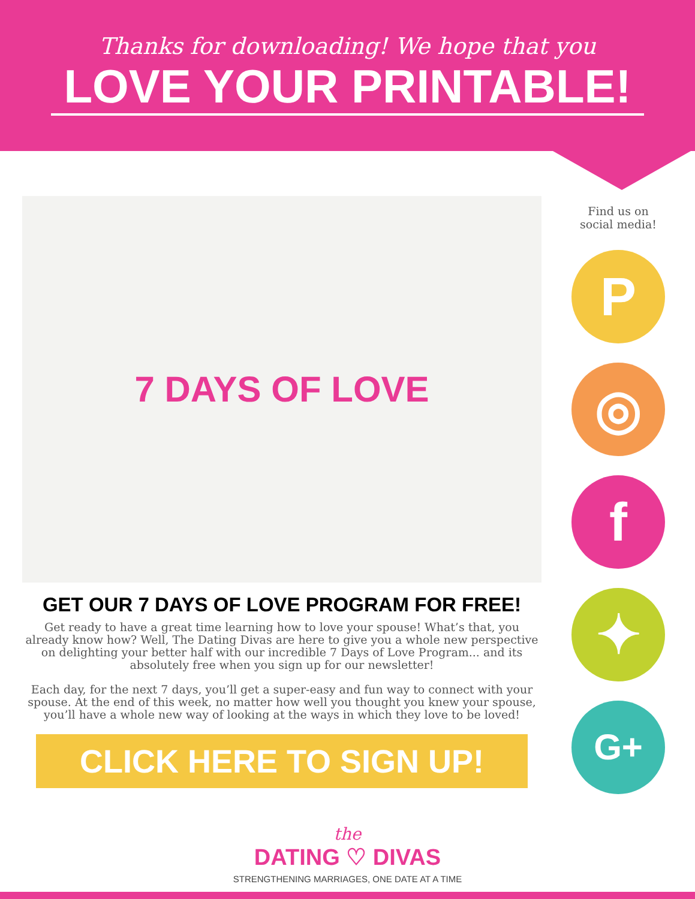Thanks for downloading! We hope that you
LOVE YOUR PRINTABLE!
7 DAYS OF LOVE
GET OUR 7 DAYS OF LOVE PROGRAM FOR FREE!
Get ready to have a great time learning how to love your spouse! What’s that, you already know how? Well, The Dating Divas are here to give you a whole new perspective on delighting your better half with our incredible 7 Days of Love Program... and its absolutely free when you sign up for our newsletter!
Each day, for the next 7 days, you’ll get a super-easy and fun way to connect with your spouse. At the end of this week, no matter how well you thought you knew your spouse, you’ll have a whole new way of looking at the ways in which they love to be loved!
CLICK HERE TO SIGN UP!
Find us on
social media!
P
◎
f
✦
G+
the
DATING ♡ DIVAS
STRENGTHENING MARRIAGES, ONE DATE AT A TIME